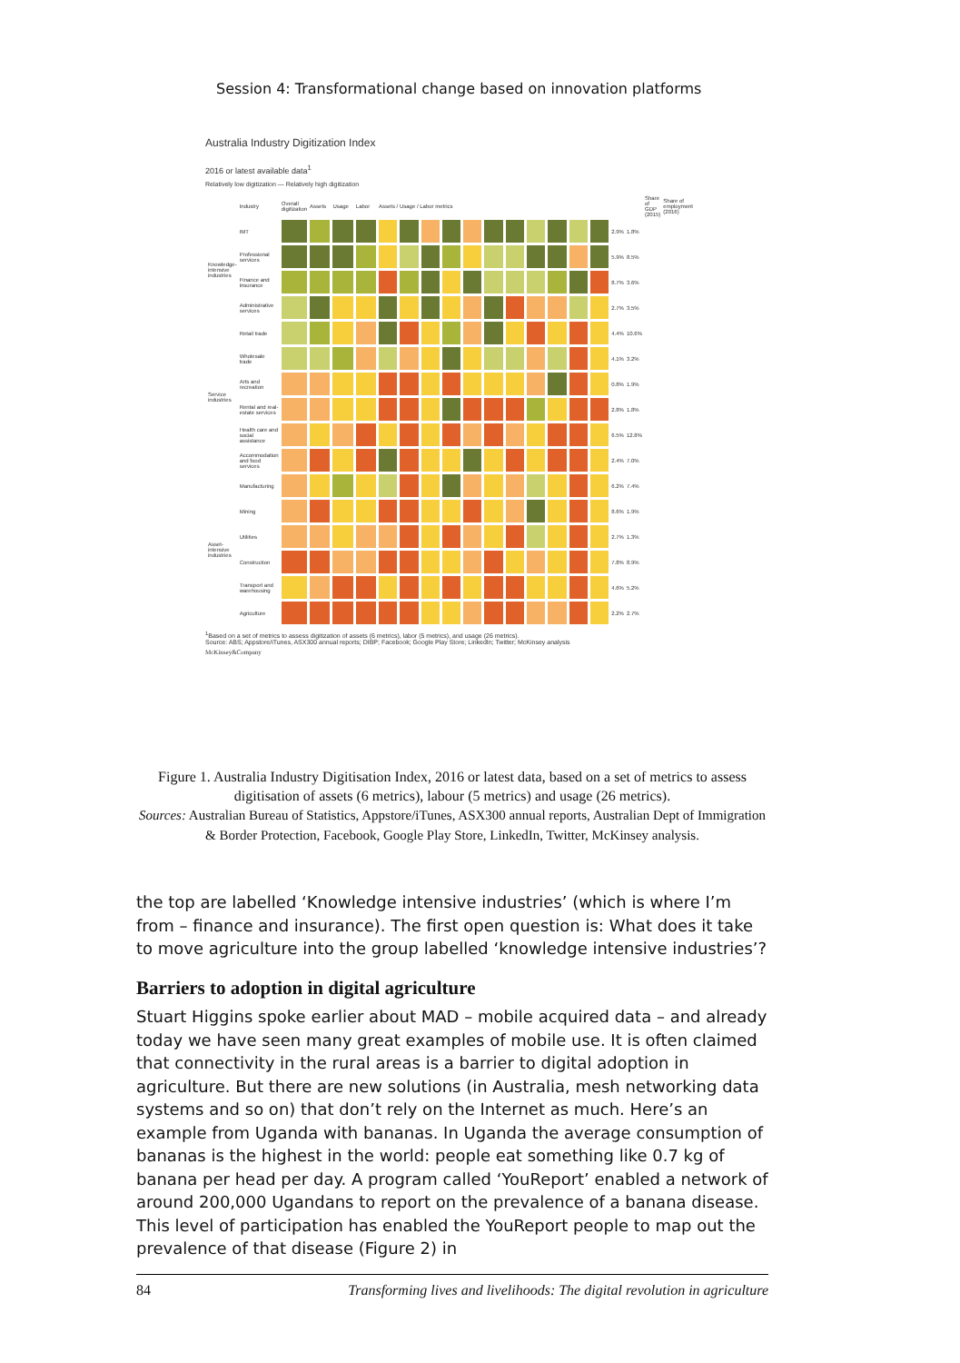Session 4: Transformational change based on innovation platforms
Australia Industry Digitization Index
2016 or latest available data<sup>1</sup>
Relatively low digitization — Relatively high digitization
| | Industry | Overall digitization | Assets | Usage | Labor | Assets / Usage / Labor metrics | | | | | | | | | | | | | Share of GDP (2015) | Share of employment (2016) |
| --- | --- | --- | --- | --- | --- | --- | --- | --- | --- | --- | --- | --- | --- | --- | --- | --- | --- | --- | --- | --- |
| Knowledge-intensive industries | IMT | | | | | | | | | | | | | | | | 2.9% | 1.8% | | |
| | Professional services | | | | | | | | | | | | | | | | 5.9% | 8.5% | | |
| | Finance and insurance | | | | | | | | | | | | | | | | 8.7% | 3.6% | | |
| | Administrative services | | | | | | | | | | | | | | | | 2.7% | 3.5% | | |
| Service industries | Retail trade | | | | | | | | | | | | | | | | 4.4% | 10.6% | | |
| | Wholesale trade | | | | | | | | | | | | | | | | 4.1% | 3.2% | | |
| | Arts and recreation | | | | | | | | | | | | | | | | 0.8% | 1.9% | | |
| | Rental and real-estate services | | | | | | | | | | | | | | | | 2.8% | 1.8% | | |
| | Health care and social assistance | | | | | | | | | | | | | | | | 6.5% | 12.8% | | |
| | Accommodation and food services | | | | | | | | | | | | | | | | 2.4% | 7.0% | | |
| Asset-intensive industries | Manufacturing | | | | | | | | | | | | | | | | 6.2% | 7.4% | | |
| | Mining | | | | | | | | | | | | | | | | 8.6% | 1.9% | | |
| | Utilities | | | | | | | | | | | | | | | | 2.7% | 1.3% | | |
| | Construction | | | | | | | | | | | | | | | | 7.8% | 8.9% | | |
| | Transport and warehousing | | | | | | | | | | | | | | | | 4.6% | 5.2% | | |
| | Agriculture | | | | | | | | | | | | | | | | 2.2% | 2.7% | | |
<sup>1</sup> Based on a set of metrics to assess digitization of assets (6 metrics), labor (5 metrics), and usage (26 metrics).
Source: ABS; Appstore/iTunes, ASX300 annual reports; DIBP; Facebook; Google Play Store; LinkedIn; Twitter; McKinsey analysis
McKinsey&Company
Figure 1. Australia Industry Digitisation Index, 2016 or latest data, based on a set of metrics to assess digitisation of assets (6 metrics), labour (5 metrics) and usage (26 metrics).
Sources: Australian Bureau of Statistics, Appstore/iTunes, ASX300 annual reports, Australian Dept of Immigration & Border Protection, Facebook, Google Play Store, LinkedIn, Twitter, McKinsey analysis.
the top are labelled ‘Knowledge intensive industries’ (which is where I’m from – finance and insurance). The first open question is: What does it take to move agriculture into the group labelled ‘knowledge intensive industries’?
Barriers to adoption in digital agriculture
Stuart Higgins spoke earlier about MAD – mobile acquired data – and already today we have seen many great examples of mobile use. It is often claimed that connectivity in the rural areas is a barrier to digital adoption in agriculture. But there are new solutions (in Australia, mesh networking data systems and so on) that don’t rely on the Internet as much. Here’s an example from Uganda with bananas. In Uganda the average consumption of bananas is the highest in the world: people eat something like 0.7 kg of banana per head per day. A program called ‘YouReport’ enabled a network of around 200,000 Ugandans to report on the prevalence of a banana disease. This level of participation has enabled the YouReport people to map out the prevalence of that disease (Figure 2) in
84 Transforming lives and livelihoods: The digital revolution in agriculture